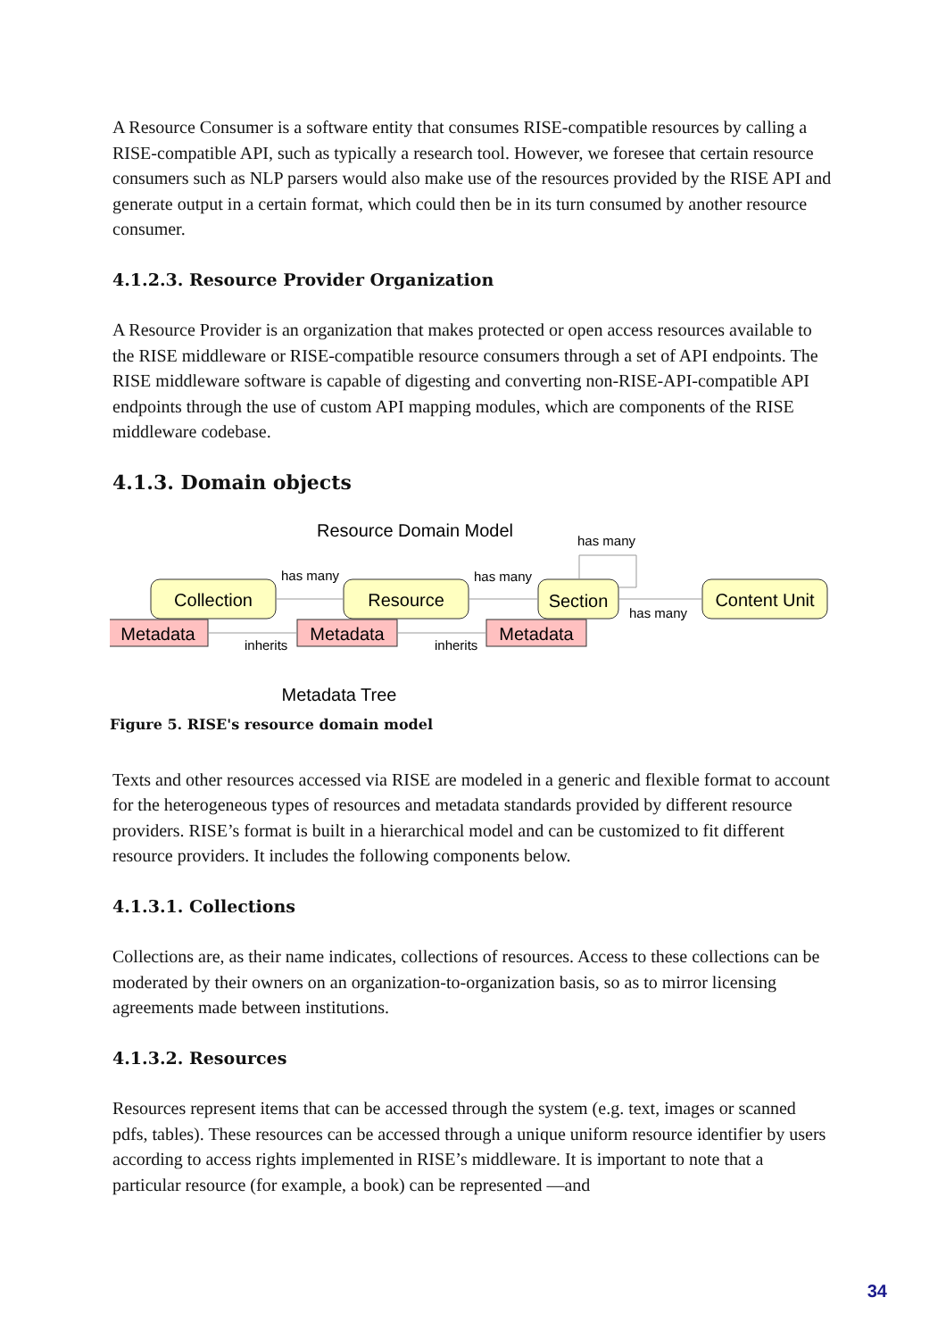A Resource Consumer is a software entity that consumes RISE-compatible resources by calling a RISE-compatible API, such as typically a research tool. However, we foresee that certain resource consumers such as NLP parsers would also make use of the resources provided by the RISE API and generate output in a certain format, which could then be in its turn consumed by another resource consumer.
4.1.2.3. Resource Provider Organization
A Resource Provider is an organization that makes protected or open access resources available to the RISE middleware or RISE-compatible resource consumers through a set of API endpoints. The RISE middleware software is capable of digesting and converting non-RISE-API-compatible API endpoints through the use of custom API mapping modules, which are components of the RISE middleware codebase.
4.1.3. Domain objects
Collection
Resource
Section
Content Unit
Metadata
Metadata
Metadata
Resource Domain Model
Metadata Tree
has many
has many
has many
has many
inherits
inherits
Figure 5. RISE's resource domain model
Texts and other resources accessed via RISE are modeled in a generic and flexible format to account for the heterogeneous types of resources and metadata standards provided by different resource providers. RISE’s format is built in a hierarchical model and can be customized to fit different resource providers. It includes the following components below.
4.1.3.1. Collections
Collections are, as their name indicates, collections of resources. Access to these collections can be moderated by their owners on an organization-to-organization basis, so as to mirror licensing agreements made between institutions.
4.1.3.2. Resources
Resources represent items that can be accessed through the system (e.g. text, images or scanned pdfs, tables). These resources can be accessed through a unique uniform resource identifier by users according to access rights implemented in RISE’s middleware. It is important to note that a particular resource (for example, a book) can be represented —and
34